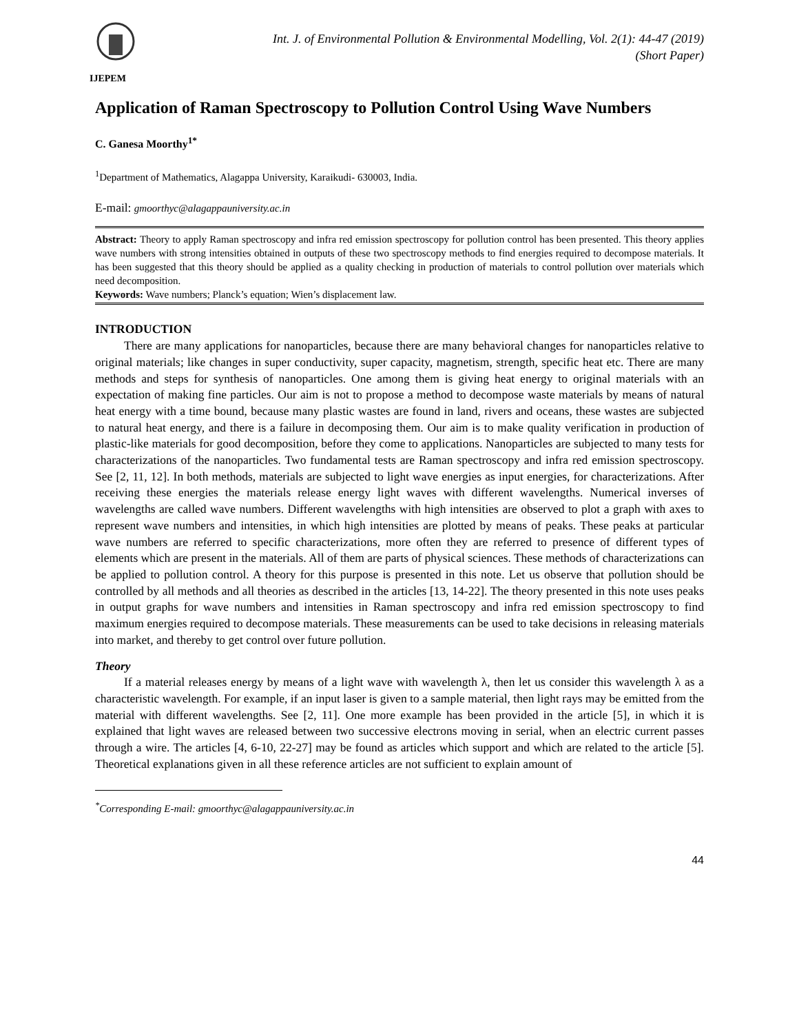IJEPEM
Int. J. of Environmental Pollution & Environmental Modelling, Vol. 2(1): 44-47 (2019)
(Short Paper)
Application of Raman Spectroscopy to Pollution Control Using Wave Numbers
C. Ganesa Moorthy<sup>1*</sup>
<sup>1</sup> Department of Mathematics, Alagappa University, Karaikudi- 630003, India.
E-mail: gmoorthyc@alagappauniversity.ac.in
Abstract: Theory to apply Raman spectroscopy and infra red emission spectroscopy for pollution control has been presented. This theory applies wave numbers with strong intensities obtained in outputs of these two spectroscopy methods to find energies required to decompose materials. It has been suggested that this theory should be applied as a quality checking in production of materials to control pollution over materials which need decomposition.
Keywords: Wave numbers; Planck’s equation; Wien’s displacement law.
INTRODUCTION
There are many applications for nanoparticles, because there are many behavioral changes for nanoparticles relative to original materials; like changes in super conductivity, super capacity, magnetism, strength, specific heat etc. There are many methods and steps for synthesis of nanoparticles. One among them is giving heat energy to original materials with an expectation of making fine particles. Our aim is not to propose a method to decompose waste materials by means of natural heat energy with a time bound, because many plastic wastes are found in land, rivers and oceans, these wastes are subjected to natural heat energy, and there is a failure in decomposing them. Our aim is to make quality verification in production of plastic-like materials for good decomposition, before they come to applications. Nanoparticles are subjected to many tests for characterizations of the nanoparticles. Two fundamental tests are Raman spectroscopy and infra red emission spectroscopy. See [2, 11, 12]. In both methods, materials are subjected to light wave energies as input energies, for characterizations. After receiving these energies the materials release energy light waves with different wavelengths. Numerical inverses of wavelengths are called wave numbers. Different wavelengths with high intensities are observed to plot a graph with axes to represent wave numbers and intensities, in which high intensities are plotted by means of peaks. These peaks at particular wave numbers are referred to specific characterizations, more often they are referred to presence of different types of elements which are present in the materials. All of them are parts of physical sciences. These methods of characterizations can be applied to pollution control. A theory for this purpose is presented in this note. Let us observe that pollution should be controlled by all methods and all theories as described in the articles [13, 14-22]. The theory presented in this note uses peaks in output graphs for wave numbers and intensities in Raman spectroscopy and infra red emission spectroscopy to find maximum energies required to decompose materials. These measurements can be used to take decisions in releasing materials into market, and thereby to get control over future pollution.
Theory
If a material releases energy by means of a light wave with wavelength λ, then let us consider this wavelength λ as a characteristic wavelength. For example, if an input laser is given to a sample material, then light rays may be emitted from the material with different wavelengths. See [2, 11]. One more example has been provided in the article [5], in which it is explained that light waves are released between two successive electrons moving in serial, when an electric current passes through a wire. The articles [4, 6-10, 22-27] may be found as articles which support and which are related to the article [5]. Theoretical explanations given in all these reference articles are not sufficient to explain amount of
<sup>*</sup> Corresponding E-mail: gmoorthyc@alagappauniversity.ac.in
44